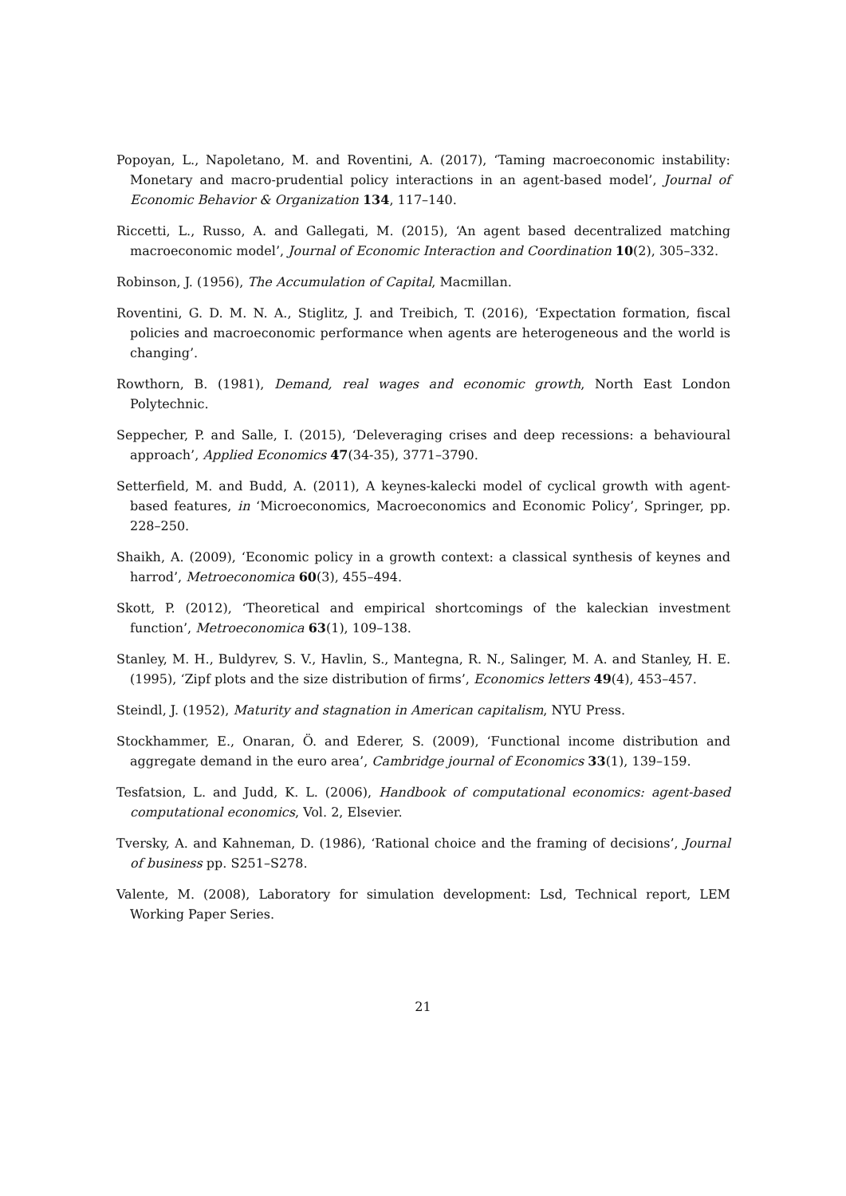Popoyan, L., Napoletano, M. and Roventini, A. (2017), ‘Taming macroeconomic instability: Monetary and macro-prudential policy interactions in an agent-based model’, Journal of Economic Behavior & Organization 134, 117–140.
Riccetti, L., Russo, A. and Gallegati, M. (2015), ‘An agent based decentralized matching macroeconomic model’, Journal of Economic Interaction and Coordination 10(2), 305–332.
Robinson, J. (1956), The Accumulation of Capital, Macmillan.
Roventini, G. D. M. N. A., Stiglitz, J. and Treibich, T. (2016), ‘Expectation formation, fiscal policies and macroeconomic performance when agents are heterogeneous and the world is changing’.
Rowthorn, B. (1981), Demand, real wages and economic growth, North East London Polytechnic.
Seppecher, P. and Salle, I. (2015), ‘Deleveraging crises and deep recessions: a behavioural approach’, Applied Economics 47(34-35), 3771–3790.
Setterfield, M. and Budd, A. (2011), A keynes-kalecki model of cyclical growth with agent-based features, in ‘Microeconomics, Macroeconomics and Economic Policy’, Springer, pp. 228–250.
Shaikh, A. (2009), ‘Economic policy in a growth context: a classical synthesis of keynes and harrod’, Metroeconomica 60(3), 455–494.
Skott, P. (2012), ‘Theoretical and empirical shortcomings of the kaleckian investment function’, Metroeconomica 63(1), 109–138.
Stanley, M. H., Buldyrev, S. V., Havlin, S., Mantegna, R. N., Salinger, M. A. and Stanley, H. E. (1995), ‘Zipf plots and the size distribution of firms’, Economics letters 49(4), 453–457.
Steindl, J. (1952), Maturity and stagnation in American capitalism, NYU Press.
Stockhammer, E., Onaran, Ö. and Ederer, S. (2009), ‘Functional income distribution and aggregate demand in the euro area’, Cambridge journal of Economics 33(1), 139–159.
Tesfatsion, L. and Judd, K. L. (2006), Handbook of computational economics: agent-based computational economics, Vol. 2, Elsevier.
Tversky, A. and Kahneman, D. (1986), ‘Rational choice and the framing of decisions’, Journal of business pp. S251–S278.
Valente, M. (2008), Laboratory for simulation development: Lsd, Technical report, LEM Working Paper Series.
21